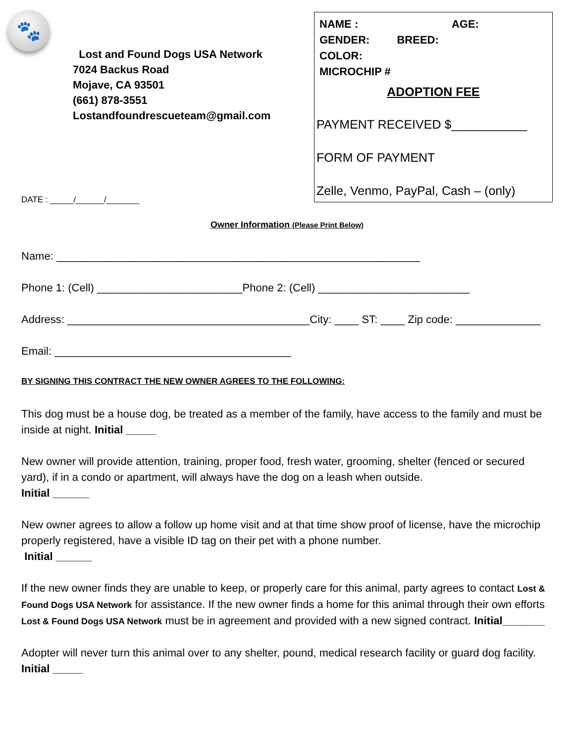🐾
Lost and Found Dogs USA Network
7024 Backus Road
Mojave, CA 93501
(661) 878-3551
Lostandfoundrescueteam@gmail.com
NAME : AGE:
GENDER: BREED:
COLOR:
MICROCHIP #
ADOPTION FEE
PAYMENT RECEIVED $___________
FORM OF PAYMENT
Zelle, Venmo, PayPal, Cash – (only)
DATE : _____/______/_______
Owner Information (Please Print Below)
Name: ____________________________________________________________
Phone 1: (Cell) ________________________Phone 2: (Cell) _________________________
Address: ________________________________________City: ____ ST: ____ Zip code: ______________
Email: _______________________________________
BY SIGNING THIS CONTRACT THE NEW OWNER AGREES TO THE FOLLOWING:
This dog must be a house dog, be treated as a member of the family, have access to the family and must be inside at night. Initial _____
New owner will provide attention, training, proper food, fresh water, grooming, shelter (fenced or secured yard), if in a condo or apartment, will always have the dog on a leash when outside.
Initial ______
New owner agrees to allow a follow up home visit and at that time show proof of license, have the microchip properly registered, have a visible ID tag on their pet with a phone number.
Initial ______
If the new owner finds they are unable to keep, or properly care for this animal, party agrees to contact Lost & Found Dogs USA Network for assistance. If the new owner finds a home for this animal through their own efforts Lost & Found Dogs USA Network must be in agreement and provided with a new signed contract. Initial_______
Adopter will never turn this animal over to any shelter, pound, medical research facility or guard dog facility. Initial _____